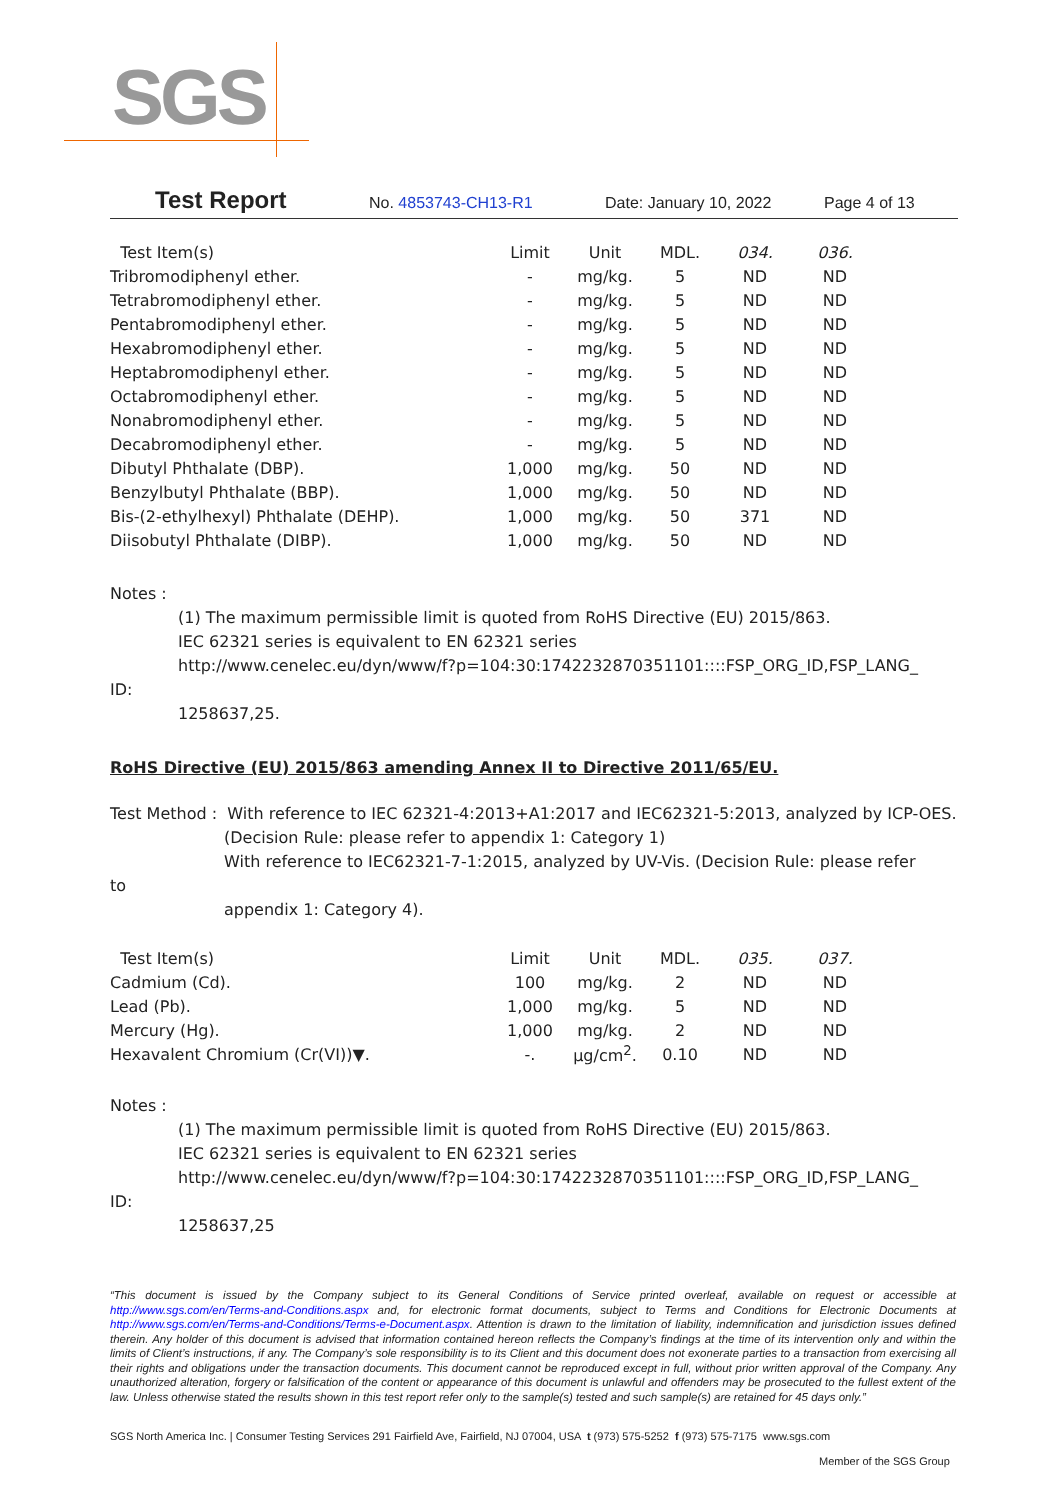SGS
Test Report No. 4853743-CH13-R1 Date: January 10, 2022 Page 4 of 13
| Test Item(s) | Limit | Unit | MDL. | 034. | 036. |
| --- | --- | --- | --- | --- | --- |
| Tribromodiphenyl ether. | - | mg/kg. | 5 | ND | ND |
| Tetrabromodiphenyl ether. | - | mg/kg. | 5 | ND | ND |
| Pentabromodiphenyl ether. | - | mg/kg. | 5 | ND | ND |
| Hexabromodiphenyl ether. | - | mg/kg. | 5 | ND | ND |
| Heptabromodiphenyl ether. | - | mg/kg. | 5 | ND | ND |
| Octabromodiphenyl ether. | - | mg/kg. | 5 | ND | ND |
| Nonabromodiphenyl ether. | - | mg/kg. | 5 | ND | ND |
| Decabromodiphenyl ether. | - | mg/kg. | 5 | ND | ND |
| Dibutyl Phthalate (DBP). | 1,000 | mg/kg. | 50 | ND | ND |
| Benzylbutyl Phthalate (BBP). | 1,000 | mg/kg. | 50 | ND | ND |
| Bis-(2-ethylhexyl) Phthalate (DEHP). | 1,000 | mg/kg. | 50 | 371 | ND |
| Diisobutyl Phthalate (DIBP). | 1,000 | mg/kg. | 50 | ND | ND |
Notes :
(1) The maximum permissible limit is quoted from RoHS Directive (EU) 2015/863.
IEC 62321 series is equivalent to EN 62321 series
http://www.cenelec.eu/dyn/www/f?p=104:30:1742232870351101::::FSP_ORG_ID,FSP_LANG_
ID:
1258637,25.
RoHS Directive (EU) 2015/863 amending Annex II to Directive 2011/65/EU.
Test Method : With reference to IEC 62321-4:2013+A1:2017 and IEC62321-5:2013, analyzed by ICP-OES.
(Decision Rule: please refer to appendix 1: Category 1)
With reference to IEC62321-7-1:2015, analyzed by UV-Vis. (Decision Rule: please refer
to
appendix 1: Category 4).
| Test Item(s) | Limit | Unit | MDL. | 035. | 037. |
| --- | --- | --- | --- | --- | --- |
| Cadmium (Cd). | 100 | mg/kg. | 2 | ND | ND |
| Lead (Pb). | 1,000 | mg/kg. | 5 | ND | ND |
| Mercury (Hg). | 1,000 | mg/kg. | 2 | ND | ND |
| Hexavalent Chromium (Cr(VI))▼. | -. | μg/cm<sup>2</sup>. | 0.10 | ND | ND |
Notes :
(1) The maximum permissible limit is quoted from RoHS Directive (EU) 2015/863.
IEC 62321 series is equivalent to EN 62321 series
http://www.cenelec.eu/dyn/www/f?p=104:30:1742232870351101::::FSP_ORG_ID,FSP_LANG_
ID:
1258637,25
“This document is issued by the Company subject to its General Conditions of Service printed overleaf, available on request or accessible at http://www.sgs.com/en/Terms-and-Conditions.aspx and, for electronic format documents, subject to Terms and Conditions for Electronic Documents at http://www.sgs.com/en/Terms-and-Conditions/Terms-e-Document.aspx. Attention is drawn to the limitation of liability, indemnification and jurisdiction issues defined therein. Any holder of this document is advised that information contained hereon reflects the Company’s findings at the time of its intervention only and within the limits of Client’s instructions, if any. The Company’s sole responsibility is to its Client and this document does not exonerate parties to a transaction from exercising all their rights and obligations under the transaction documents. This document cannot be reproduced except in full, without prior written approval of the Company. Any unauthorized alteration, forgery or falsification of the content or appearance of this document is unlawful and offenders may be prosecuted to the fullest extent of the law. Unless otherwise stated the results shown in this test report refer only to the sample(s) tested and such sample(s) are retained for 45 days only.”
SGS North America Inc. | Consumer Testing Services 291 Fairfield Ave, Fairfield, NJ 07004, USA t (973) 575-5252 f (973) 575-7175 www.sgs.com
Member of the SGS Group